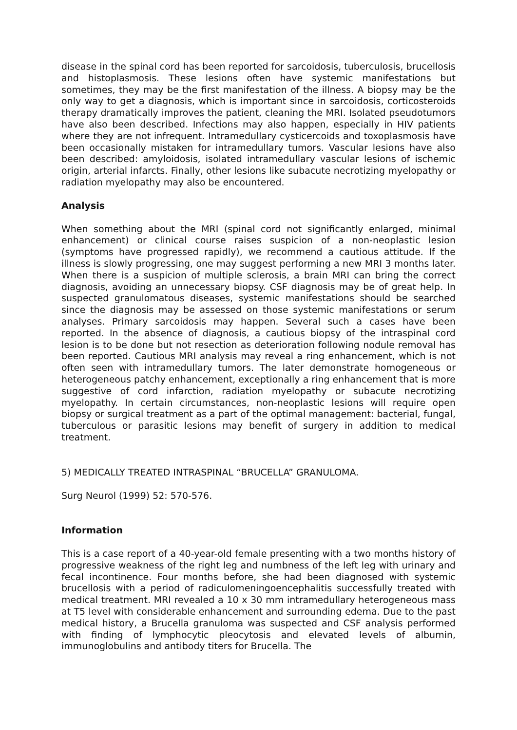disease in the spinal cord has been reported for sarcoidosis, tuberculosis, brucellosis and histoplasmosis. These lesions often have systemic manifestations but sometimes, they may be the first manifestation of the illness. A biopsy may be the only way to get a diagnosis, which is important since in sarcoidosis, corticosteroids therapy dramatically improves the patient, cleaning the MRI. Isolated pseudotumors have also been described. Infections may also happen, especially in HIV patients where they are not infrequent. Intramedullary cysticercoids and toxoplasmosis have been occasionally mistaken for intramedullary tumors. Vascular lesions have also been described: amyloidosis, isolated intramedullary vascular lesions of ischemic origin, arterial infarcts. Finally, other lesions like subacute necrotizing myelopathy or radiation myelopathy may also be encountered.
Analysis
When something about the MRI (spinal cord not significantly enlarged, minimal enhancement) or clinical course raises suspicion of a non-neoplastic lesion (symptoms have progressed rapidly), we recommend a cautious attitude. If the illness is slowly progressing, one may suggest performing a new MRI 3 months later. When there is a suspicion of multiple sclerosis, a brain MRI can bring the correct diagnosis, avoiding an unnecessary biopsy. CSF diagnosis may be of great help. In suspected granulomatous diseases, systemic manifestations should be searched since the diagnosis may be assessed on those systemic manifestations or serum analyses. Primary sarcoidosis may happen. Several such a cases have been reported. In the absence of diagnosis, a cautious biopsy of the intraspinal cord lesion is to be done but not resection as deterioration following nodule removal has been reported. Cautious MRI analysis may reveal a ring enhancement, which is not often seen with intramedullary tumors. The later demonstrate homogeneous or heterogeneous patchy enhancement, exceptionally a ring enhancement that is more suggestive of cord infarction, radiation myelopathy or subacute necrotizing myelopathy. In certain circumstances, non-neoplastic lesions will require open biopsy or surgical treatment as a part of the optimal management: bacterial, fungal, tuberculous or parasitic lesions may benefit of surgery in addition to medical treatment.
5) MEDICALLY TREATED INTRASPINAL “BRUCELLA” GRANULOMA.
Surg Neurol (1999) 52: 570-576.
Information
This is a case report of a 40-year-old female presenting with a two months history of progressive weakness of the right leg and numbness of the left leg with urinary and fecal incontinence. Four months before, she had been diagnosed with systemic brucellosis with a period of radiculomeningoencephalitis successfully treated with medical treatment. MRI revealed a 10 x 30 mm intramedullary heterogeneous mass at T5 level with considerable enhancement and surrounding edema. Due to the past medical history, a Brucella granuloma was suspected and CSF analysis performed with finding of lymphocytic pleocytosis and elevated levels of albumin, immunoglobulins and antibody titers for Brucella. The